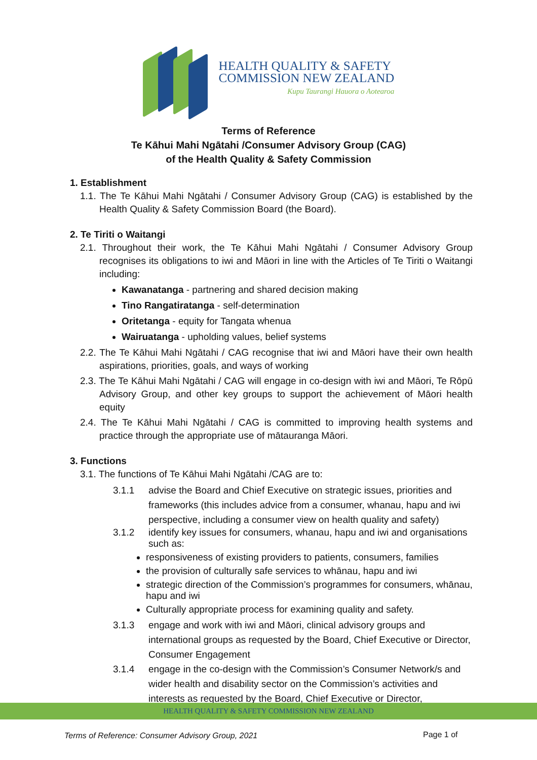HEALTH QUALITY & SAFETY
COMMISSION NEW ZEALAND
Kupu Taurangi Hauora o Aotearoa
Terms of Reference
Te Kāhui Mahi Ngātahi /Consumer Advisory Group (CAG)
of the Health Quality & Safety Commission
1. Establishment
1.1. The Te Kāhui Mahi Ngātahi / Consumer Advisory Group (CAG) is established by the Health Quality & Safety Commission Board (the Board).
2. Te Tiriti o Waitangi
2.1. Throughout their work, the Te Kāhui Mahi Ngātahi / Consumer Advisory Group recognises its obligations to iwi and Māori in line with the Articles of Te Tiriti o Waitangi including:
Kawanatanga - partnering and shared decision making
Tino Rangatiratanga - self-determination
Oritetanga - equity for Tangata whenua
Wairuatanga - upholding values, belief systems
2.2. The Te Kāhui Mahi Ngātahi / CAG recognise that iwi and Māori have their own health aspirations, priorities, goals, and ways of working
2.3. The Te Kāhui Mahi Ngātahi / CAG will engage in co-design with iwi and Māori, Te Rōpū Advisory Group, and other key groups to support the achievement of Māori health equity
2.4. The Te Kāhui Mahi Ngātahi / CAG is committed to improving health systems and practice through the appropriate use of mātauranga Māori.
3. Functions
3.1. The functions of Te Kāhui Mahi Ngātahi /CAG are to:
3.1.1 advise the Board and Chief Executive on strategic issues, priorities and frameworks (this includes advice from a consumer, whanau, hapu and iwi perspective, including a consumer view on health quality and safety)
3.1.2 identify key issues for consumers, whanau, hapu and iwi and organisations such as:
responsiveness of existing providers to patients, consumers, families
the provision of culturally safe services to whānau, hapu and iwi
strategic direction of the Commission’s programmes for consumers, whānau, hapu and iwi
Culturally appropriate process for examining quality and safety.
3.1.3 engage and work with iwi and Māori, clinical advisory groups and international groups as requested by the Board, Chief Executive or Director, Consumer Engagement
3.1.4 engage in the co-design with the Commission’s Consumer Network/s and wider health and disability sector on the Commission’s activities and interests as requested by the Board, Chief Executive or Director,
HEALTH QUALITY & SAFETY COMMISSION NEW ZEALAND
Terms of Reference: Consumer Advisory Group, 2021
Page 1 of